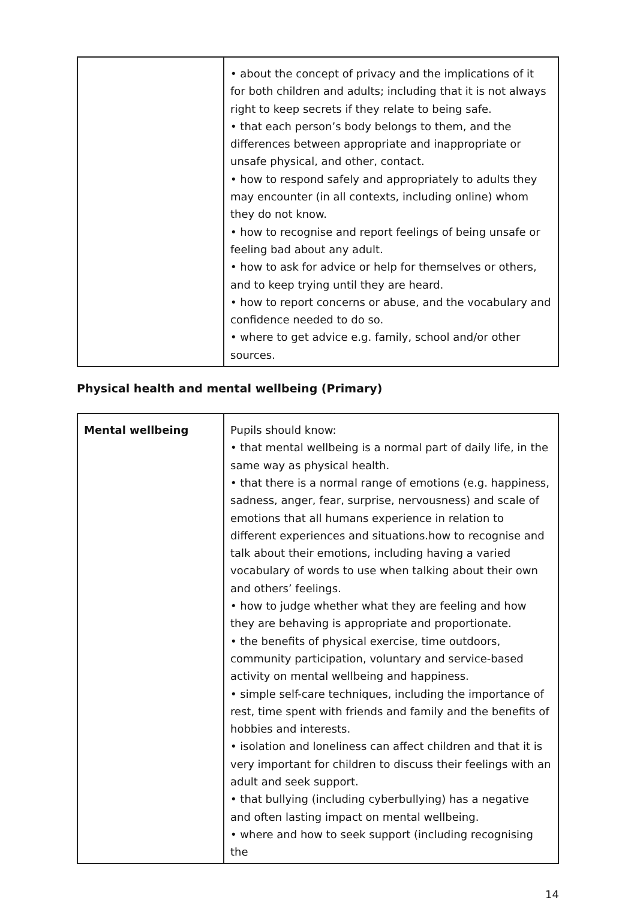| | • about the concept of privacy and the implications of it for both children and adults; including that it is not always right to keep secrets if they relate to being safe. • that each person’s body belongs to them, and the differences between appropriate and inappropriate or unsafe physical, and other, contact. • how to respond safely and appropriately to adults they may encounter (in all contexts, including online) whom they do not know. • how to recognise and report feelings of being unsafe or feeling bad about any adult. • how to ask for advice or help for themselves or others, and to keep trying until they are heard. • how to report concerns or abuse, and the vocabulary and confidence needed to do so. • where to get advice e.g. family, school and/or other sources. |
Physical health and mental wellbeing (Primary)
| Mental wellbeing | Pupils should know: • that mental wellbeing is a normal part of daily life, in the same way as physical health. • that there is a normal range of emotions (e.g. happiness, sadness, anger, fear, surprise, nervousness) and scale of emotions that all humans experience in relation to different experiences and situations.how to recognise and talk about their emotions, including having a varied vocabulary of words to use when talking about their own and others’ feelings. • how to judge whether what they are feeling and how they are behaving is appropriate and proportionate. • the benefits of physical exercise, time outdoors, community participation, voluntary and service-based activity on mental wellbeing and happiness. • simple self-care techniques, including the importance of rest, time spent with friends and family and the benefits of hobbies and interests. • isolation and loneliness can affect children and that it is very important for children to discuss their feelings with an adult and seek support. • that bullying (including cyberbullying) has a negative and often lasting impact on mental wellbeing. • where and how to seek support (including recognising the |
14